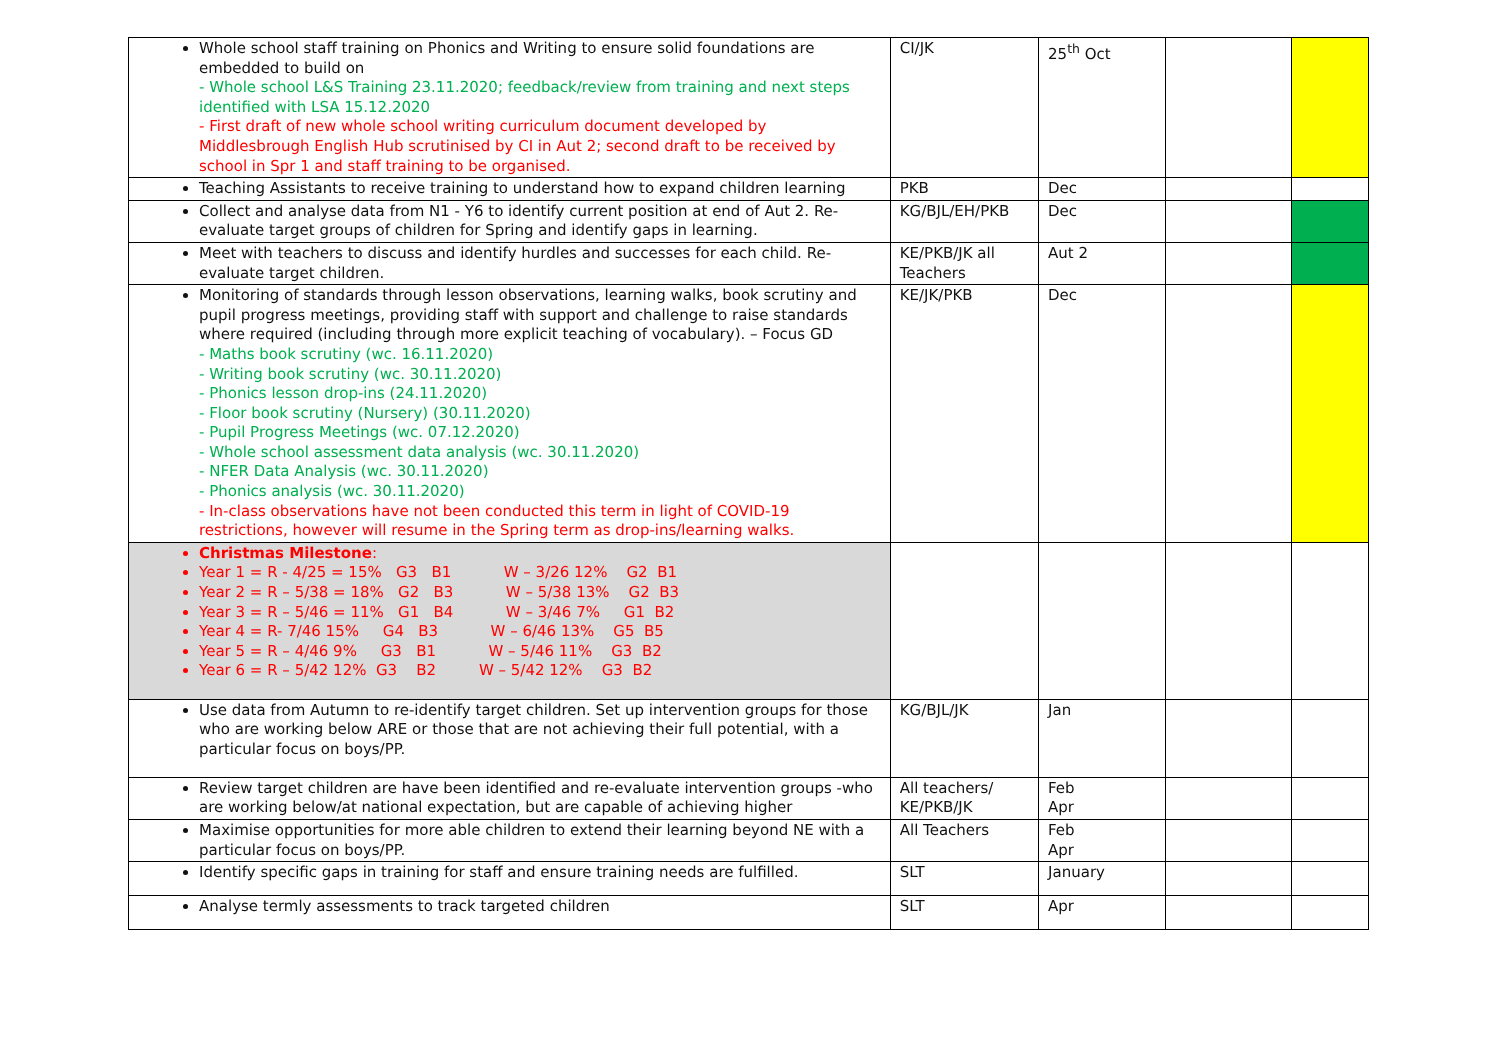| Whole school staff training on Phonics and Writing to ensure solid foundations are embedded to build on - Whole school L&S Training 23.11.2020; feedback/review from training and next steps identified with LSA 15.12.2020 - First draft of new whole school writing curriculum document developed by Middlesbrough English Hub scrutinised by CI in Aut 2; second draft to be received by school in Spr 1 and staff training to be organised. | CI/JK | 25<sup>th</sup> Oct | | |
| Teaching Assistants to receive training to understand how to expand children learning | PKB | Dec | | |
| Collect and analyse data from N1 - Y6 to identify current position at end of Aut 2. Re-evaluate target groups of children for Spring and identify gaps in learning. | KG/BJL/EH/PKB | Dec | | |
| Meet with teachers to discuss and identify hurdles and successes for each child. Re-evaluate target children. | KE/PKB/JK all Teachers | Aut 2 | | |
| Monitoring of standards through lesson observations, learning walks, book scrutiny and pupil progress meetings, providing staff with support and challenge to raise standards where required (including through more explicit teaching of vocabulary). – Focus GD - Maths book scrutiny (wc. 16.11.2020) - Writing book scrutiny (wc. 30.11.2020) - Phonics lesson drop-ins (24.11.2020) - Floor book scrutiny (Nursery) (30.11.2020) - Pupil Progress Meetings (wc. 07.12.2020) - Whole school assessment data analysis (wc. 30.11.2020) - NFER Data Analysis (wc. 30.11.2020) - Phonics analysis (wc. 30.11.2020) - In-class observations have not been conducted this term in light of COVID-19 restrictions, however will resume in the Spring term as drop-ins/learning walks. | KE/JK/PKB | Dec | | |
| Christmas Milestone : Year 1 = R - 4/25 = 15% G3 B1 W – 3/26 12% G2 B1 Year 2 = R – 5/38 = 18% G2 B3 W – 5/38 13% G2 B3 Year 3 = R – 5/46 = 11% G1 B4 W – 3/46 7% G1 B2 Year 4 = R- 7/46 15% G4 B3 W – 6/46 13% G5 B5 Year 5 = R – 4/46 9% G3 B1 W – 5/46 11% G3 B2 Year 6 = R – 5/42 12% G3 B2 W – 5/42 12% G3 B2 | | | | |
| Use data from Autumn to re-identify target children. Set up intervention groups for those who are working below ARE or those that are not achieving their full potential, with a particular focus on boys/PP. | KG/BJL/JK | Jan | | |
| Review target children are have been identified and re-evaluate intervention groups -who are working below/at national expectation, but are capable of achieving higher | All teachers/ KE/PKB/JK | Feb Apr | | |
| Maximise opportunities for more able children to extend their learning beyond NE with a particular focus on boys/PP. | All Teachers | Feb Apr | | |
| Identify specific gaps in training for staff and ensure training needs are fulfilled. | SLT | January | | |
| Analyse termly assessments to track targeted children | SLT | Apr | | |